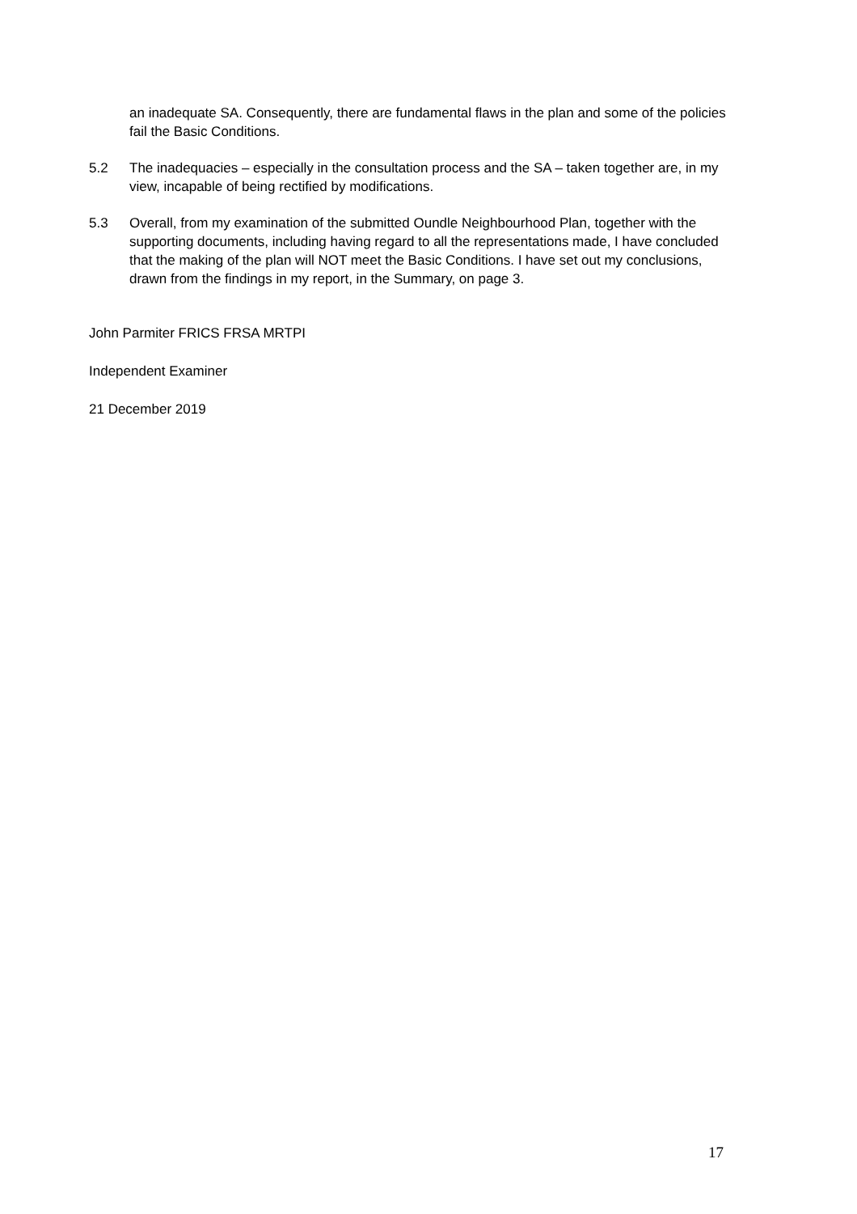an inadequate SA. Consequently, there are fundamental flaws in the plan and some of the policies fail the Basic Conditions.
5.2 The inadequacies – especially in the consultation process and the SA – taken together are, in my view, incapable of being rectified by modifications.
5.3 Overall, from my examination of the submitted Oundle Neighbourhood Plan, together with the supporting documents, including having regard to all the representations made, I have concluded that the making of the plan will NOT meet the Basic Conditions. I have set out my conclusions, drawn from the findings in my report, in the Summary, on page 3.
John Parmiter FRICS FRSA MRTPI
Independent Examiner
21 December 2019
17